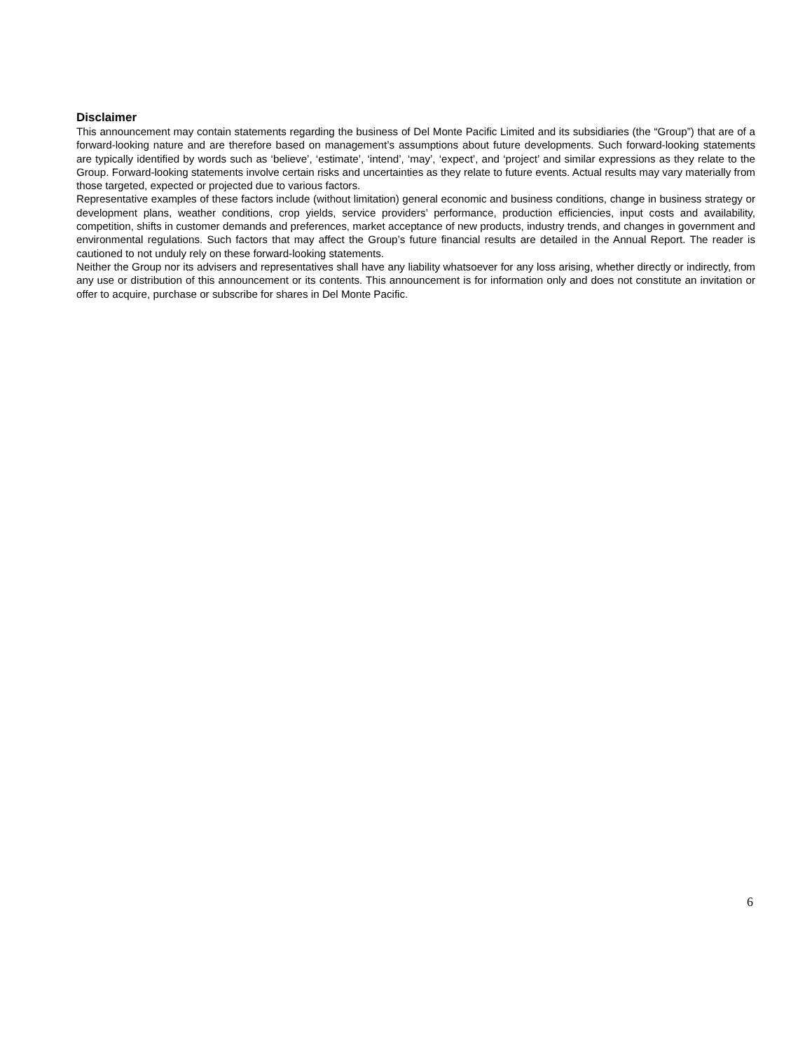Disclaimer
This announcement may contain statements regarding the business of Del Monte Pacific Limited and its subsidiaries (the “Group”) that are of a forward-looking nature and are therefore based on management’s assumptions about future developments. Such forward-looking statements are typically identified by words such as ‘believe’, ‘estimate’, ‘intend’, ‘may’, ‘expect’, and ‘project’ and similar expressions as they relate to the Group. Forward-looking statements involve certain risks and uncertainties as they relate to future events. Actual results may vary materially from those targeted, expected or projected due to various factors.
Representative examples of these factors include (without limitation) general economic and business conditions, change in business strategy or development plans, weather conditions, crop yields, service providers’ performance, production efficiencies, input costs and availability, competition, shifts in customer demands and preferences, market acceptance of new products, industry trends, and changes in government and environmental regulations. Such factors that may affect the Group’s future financial results are detailed in the Annual Report. The reader is cautioned to not unduly rely on these forward-looking statements.
Neither the Group nor its advisers and representatives shall have any liability whatsoever for any loss arising, whether directly or indirectly, from any use or distribution of this announcement or its contents. This announcement is for information only and does not constitute an invitation or offer to acquire, purchase or subscribe for shares in Del Monte Pacific.
6